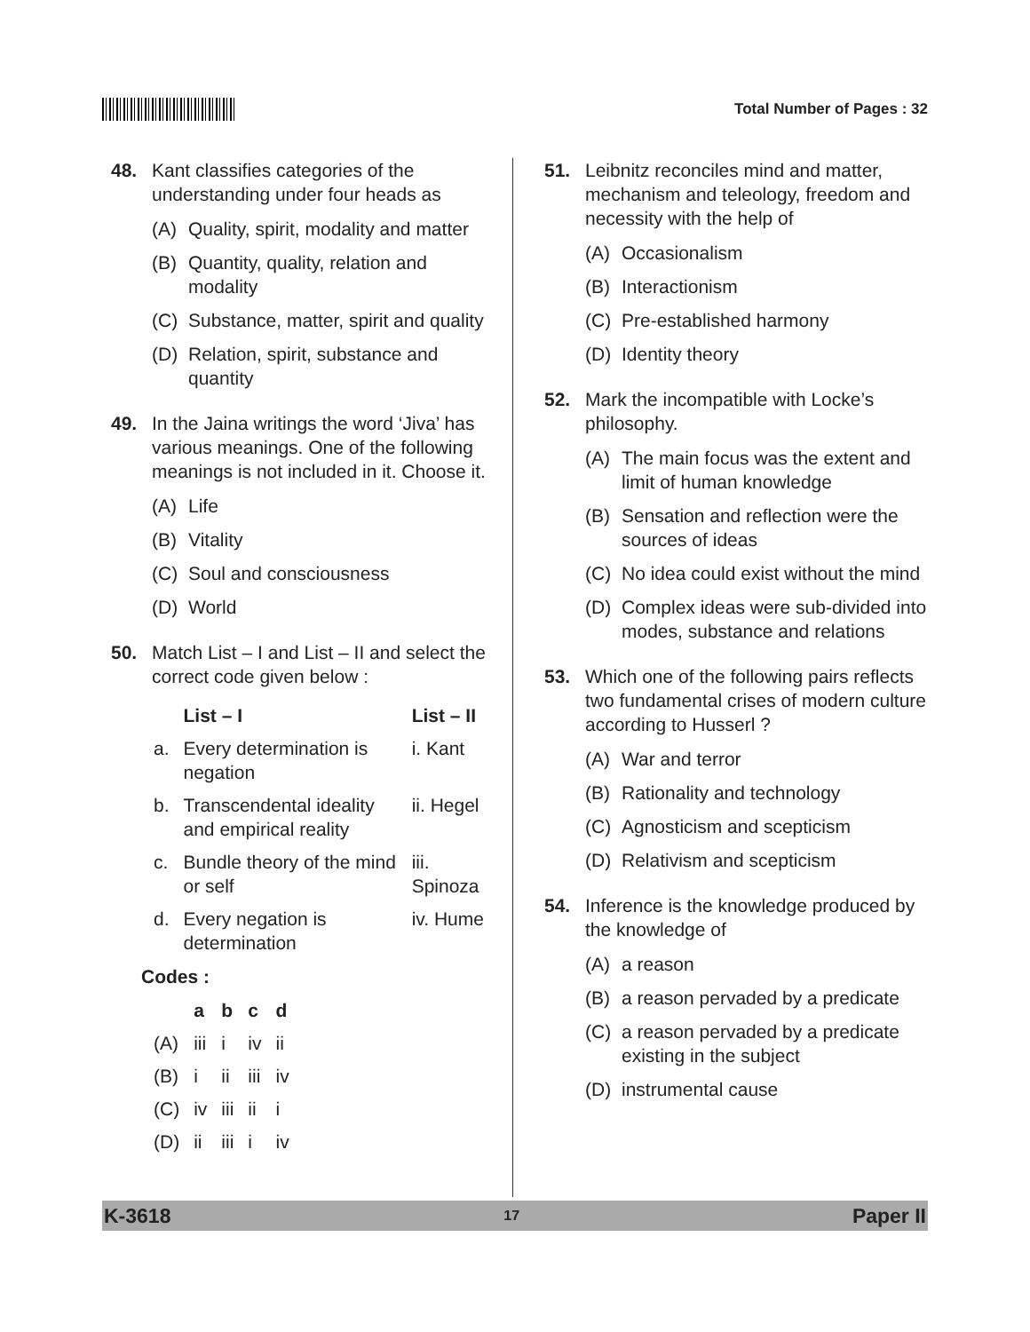Total Number of Pages : 32
48. Kant classifies categories of the understanding under four heads as
(A) Quality, spirit, modality and matter
(B) Quantity, quality, relation and modality
(C) Substance, matter, spirit and quality
(D) Relation, spirit, substance and quantity
49. In the Jaina writings the word ‘Jiva’ has various meanings. One of the following meanings is not included in it. Choose it.
(A) Life
(B) Vitality
(C) Soul and consciousness
(D) World
50. Match List – I and List – II and select the correct code given below :
| | List – I | List – II |
| --- | --- | --- |
| a. | Every determination is negation | i. Kant |
| b. | Transcendental ideality and empirical reality | ii. Hegel |
| c. | Bundle theory of the mind or self | iii. Spinoza |
| d. | Every negation is determination | iv. Hume |
Codes :
| | a | b | c | d |
| --- | --- | --- | --- | --- |
| (A) | iii | i | iv | ii |
| (B) | i | ii | iii | iv |
| (C) | iv | iii | ii | i |
| (D) | ii | iii | i | iv |
51. Leibnitz reconciles mind and matter, mechanism and teleology, freedom and necessity with the help of
(A) Occasionalism
(B) Interactionism
(C) Pre-established harmony
(D) Identity theory
52. Mark the incompatible with Locke’s philosophy.
(A) The main focus was the extent and limit of human knowledge
(B) Sensation and reflection were the sources of ideas
(C) No idea could exist without the mind
(D) Complex ideas were sub-divided into modes, substance and relations
53. Which one of the following pairs reflects two fundamental crises of modern culture according to Husserl ?
(A) War and terror
(B) Rationality and technology
(C) Agnosticism and scepticism
(D) Relativism and scepticism
54. Inference is the knowledge produced by the knowledge of
(A) a reason
(B) a reason pervaded by a predicate
(C) a reason pervaded by a predicate existing in the subject
(D) instrumental cause
K-3618 17 Paper II